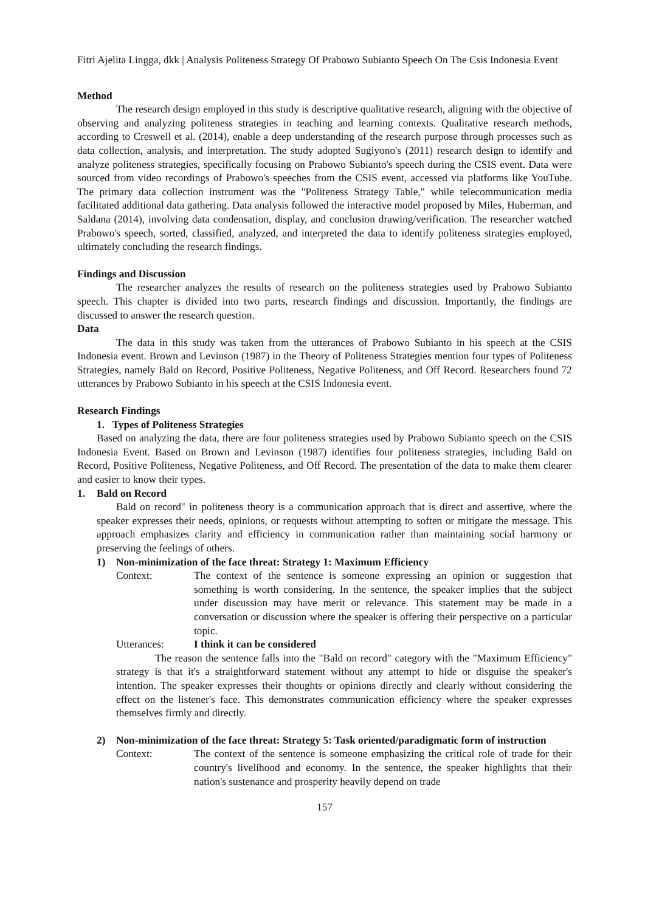Fitri Ajelita Lingga, dkk | Analysis Politeness Strategy Of Prabowo Subianto Speech On The Csis Indonesia Event
Method
The research design employed in this study is descriptive qualitative research, aligning with the objective of observing and analyzing politeness strategies in teaching and learning contexts. Qualitative research methods, according to Creswell et al. (2014), enable a deep understanding of the research purpose through processes such as data collection, analysis, and interpretation. The study adopted Sugiyono's (2011) research design to identify and analyze politeness strategies, specifically focusing on Prabowo Subianto's speech during the CSIS event. Data were sourced from video recordings of Prabowo's speeches from the CSIS event, accessed via platforms like YouTube. The primary data collection instrument was the "Politeness Strategy Table," while telecommunication media facilitated additional data gathering. Data analysis followed the interactive model proposed by Miles, Huberman, and Saldana (2014), involving data condensation, display, and conclusion drawing/verification. The researcher watched Prabowo's speech, sorted, classified, analyzed, and interpreted the data to identify politeness strategies employed, ultimately concluding the research findings.
Findings and Discussion
The researcher analyzes the results of research on the politeness strategies used by Prabowo Subianto speech. This chapter is divided into two parts, research findings and discussion. Importantly, the findings are discussed to answer the research question.
Data
The data in this study was taken from the utterances of Prabowo Subianto in his speech at the CSIS Indonesia event. Brown and Levinson (1987) in the Theory of Politeness Strategies mention four types of Politeness Strategies, namely Bald on Record, Positive Politeness, Negative Politeness, and Off Record. Researchers found 72 utterances by Prabowo Subianto in his speech at the CSIS Indonesia event.
Research Findings
1. Types of Politeness Strategies
Based on analyzing the data, there are four politeness strategies used by Prabowo Subianto speech on the CSIS Indonesia Event. Based on Brown and Levinson (1987) identifies four politeness strategies, including Bald on Record, Positive Politeness, Negative Politeness, and Off Record. The presentation of the data to make them clearer and easier to know their types.
1. Bald on Record
Bald on record" in politeness theory is a communication approach that is direct and assertive, where the speaker expresses their needs, opinions, or requests without attempting to soften or mitigate the message. This approach emphasizes clarity and efficiency in communication rather than maintaining social harmony or preserving the feelings of others.
1) Non-minimization of the face threat: Strategy 1: Maximum Efficiency
Context: The context of the sentence is someone expressing an opinion or suggestion that something is worth considering. In the sentence, the speaker implies that the subject under discussion may have merit or relevance. This statement may be made in a conversation or discussion where the speaker is offering their perspective on a particular topic.
Utterances: I think it can be considered
The reason the sentence falls into the "Bald on record" category with the "Maximum Efficiency" strategy is that it's a straightforward statement without any attempt to hide or disguise the speaker's intention. The speaker expresses their thoughts or opinions directly and clearly without considering the effect on the listener's face. This demonstrates communication efficiency where the speaker expresses themselves firmly and directly.
2) Non-minimization of the face threat: Strategy 5: Task oriented/paradigmatic form of instruction
Context: The context of the sentence is someone emphasizing the critical role of trade for their country's livelihood and economy. In the sentence, the speaker highlights that their nation's sustenance and prosperity heavily depend on trade
157